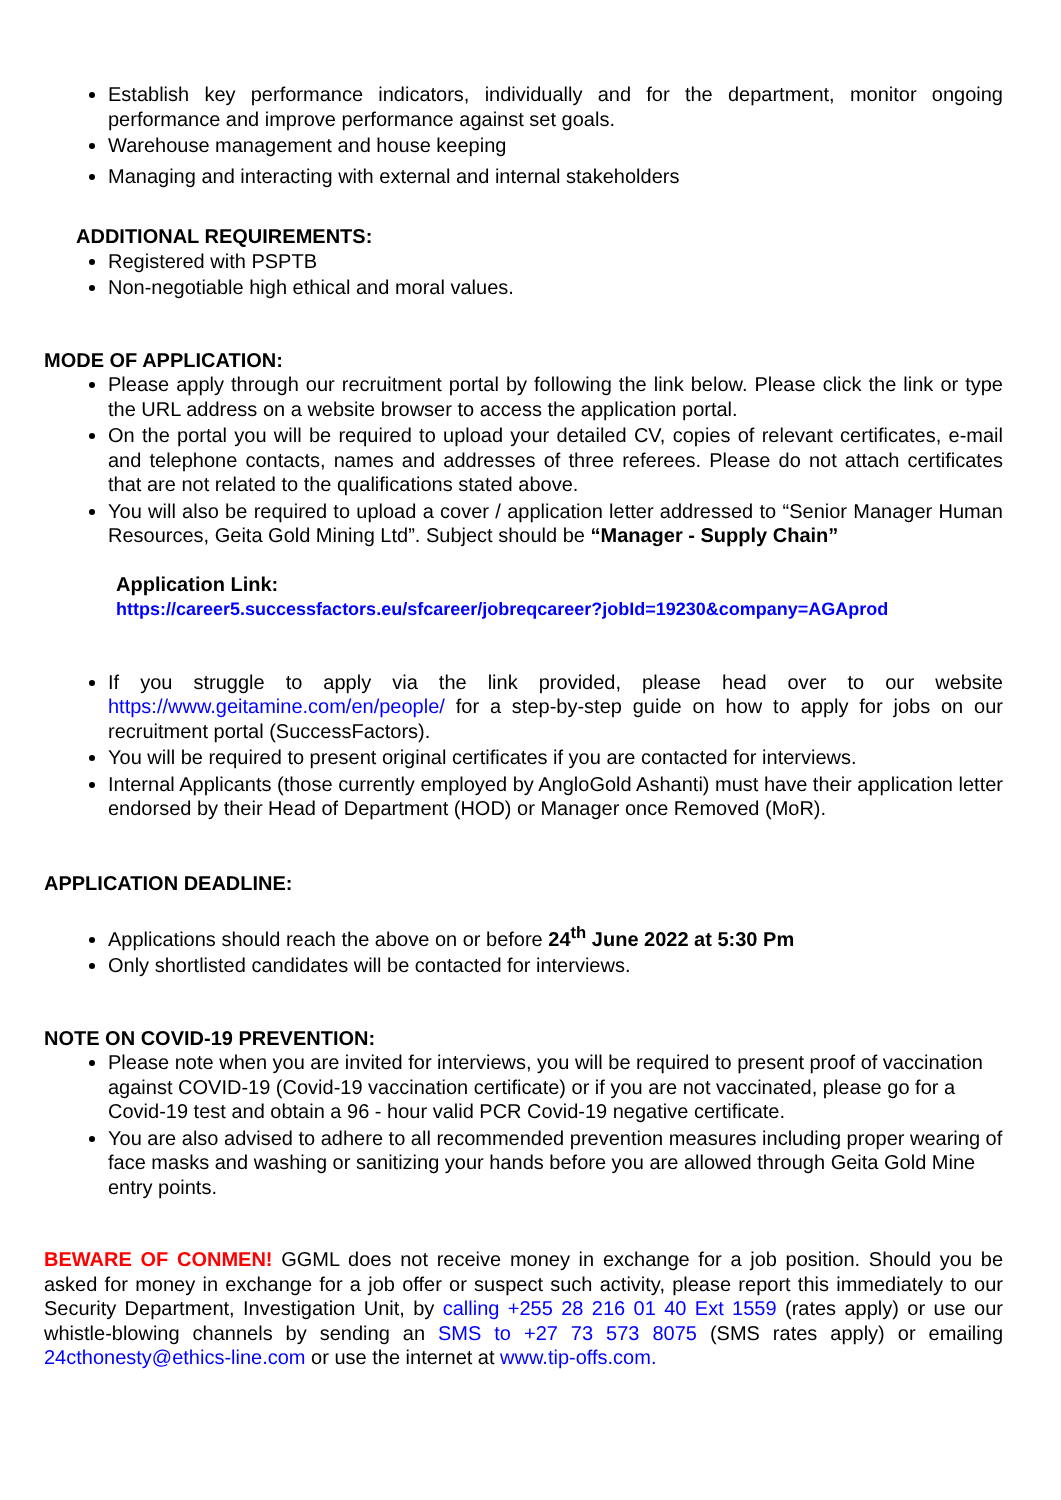Establish key performance indicators, individually and for the department, monitor ongoing performance and improve performance against set goals.
Warehouse management and house keeping
Managing and interacting with external and internal stakeholders
ADDITIONAL REQUIREMENTS:
Registered with PSPTB
Non-negotiable high ethical and moral values.
MODE OF APPLICATION:
Please apply through our recruitment portal by following the link below. Please click the link or type the URL address on a website browser to access the application portal.
On the portal you will be required to upload your detailed CV, copies of relevant certificates, e-mail and telephone contacts, names and addresses of three referees. Please do not attach certificates that are not related to the qualifications stated above.
You will also be required to upload a cover / application letter addressed to “Senior Manager Human Resources, Geita Gold Mining Ltd”. Subject should be “Manager - Supply Chain”
Application Link:
https://career5.successfactors.eu/sfcareer/jobreqcareer?jobId=19230&company=AGAprod
If you struggle to apply via the link provided, please head over to our website https://www.geitamine.com/en/people/ for a step-by-step guide on how to apply for jobs on our recruitment portal (SuccessFactors).
You will be required to present original certificates if you are contacted for interviews.
Internal Applicants (those currently employed by AngloGold Ashanti) must have their application letter endorsed by their Head of Department (HOD) or Manager once Removed (MoR).
APPLICATION DEADLINE:
Applications should reach the above on or before 24<sup>th</sup> June 2022 at 5:30 Pm
Only shortlisted candidates will be contacted for interviews.
NOTE ON COVID-19 PREVENTION:
Please note when you are invited for interviews, you will be required to present proof of vaccination against COVID-19 (Covid-19 vaccination certificate) or if you are not vaccinated, please go for a Covid-19 test and obtain a 96 - hour valid PCR Covid-19 negative certificate.
You are also advised to adhere to all recommended prevention measures including proper wearing of face masks and washing or sanitizing your hands before you are allowed through Geita Gold Mine entry points.
BEWARE OF CONMEN! GGML does not receive money in exchange for a job position. Should you be asked for money in exchange for a job offer or suspect such activity, please report this immediately to our Security Department, Investigation Unit, by calling +255 28 216 01 40 Ext 1559 (rates apply) or use our whistle-blowing channels by sending an SMS to +27 73 573 8075 (SMS rates apply) or emailing 24cthonesty@ethics-line.com or use the internet at www.tip-offs.com.